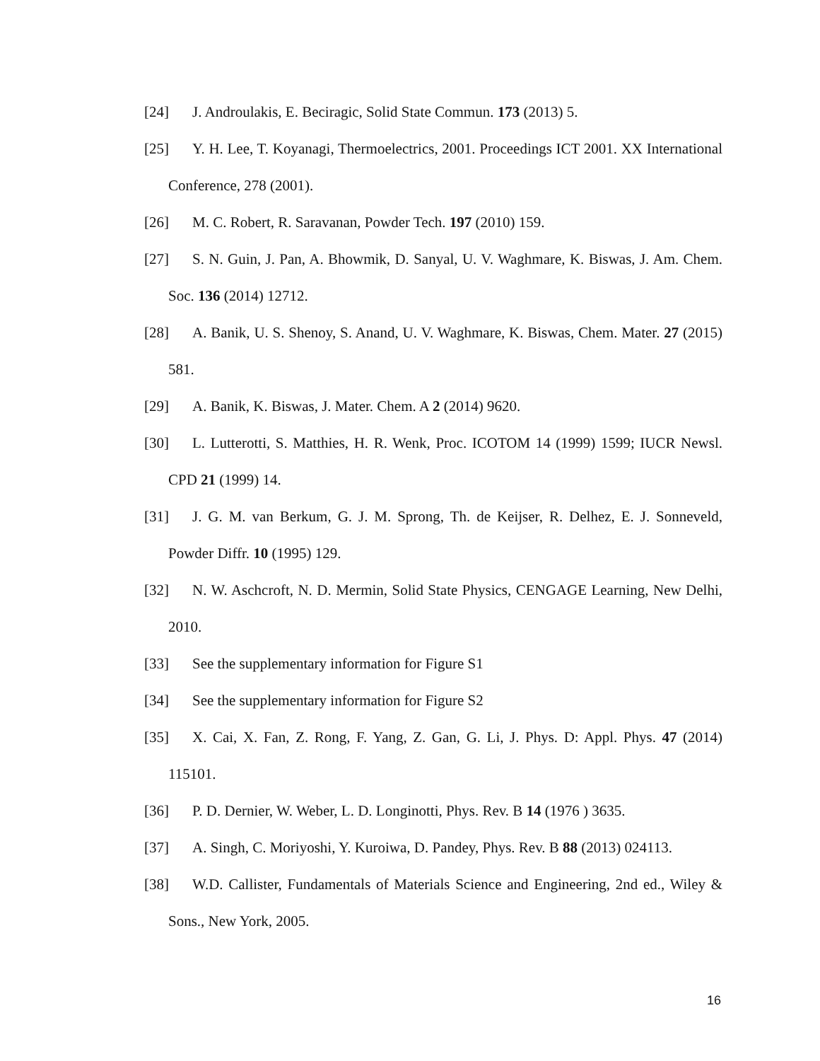[24] J. Androulakis, E. Beciragic, Solid State Commun. 173 (2013) 5.
[25] Y. H. Lee, T. Koyanagi, Thermoelectrics, 2001. Proceedings ICT 2001. XX International Conference, 278 (2001).
[26] M. C. Robert, R. Saravanan, Powder Tech. 197 (2010) 159.
[27] S. N. Guin, J. Pan, A. Bhowmik, D. Sanyal, U. V. Waghmare, K. Biswas, J. Am. Chem. Soc. 136 (2014) 12712.
[28] A. Banik, U. S. Shenoy, S. Anand, U. V. Waghmare, K. Biswas, Chem. Mater. 27 (2015) 581.
[29] A. Banik, K. Biswas, J. Mater. Chem. A 2 (2014) 9620.
[30] L. Lutterotti, S. Matthies, H. R. Wenk, Proc. ICOTOM 14 (1999) 1599; IUCR Newsl. CPD 21 (1999) 14.
[31] J. G. M. van Berkum, G. J. M. Sprong, Th. de Keijser, R. Delhez, E. J. Sonneveld, Powder Diffr. 10 (1995) 129.
[32] N. W. Aschcroft, N. D. Mermin, Solid State Physics, CENGAGE Learning, New Delhi, 2010.
[33] See the supplementary information for Figure S1
[34] See the supplementary information for Figure S2
[35] X. Cai, X. Fan, Z. Rong, F. Yang, Z. Gan, G. Li, J. Phys. D: Appl. Phys. 47 (2014) 115101.
[36] P. D. Dernier, W. Weber, L. D. Longinotti, Phys. Rev. B 14 (1976 ) 3635.
[37] A. Singh, C. Moriyoshi, Y. Kuroiwa, D. Pandey, Phys. Rev. B 88 (2013) 024113.
[38] W.D. Callister, Fundamentals of Materials Science and Engineering, 2nd ed., Wiley & Sons., New York, 2005.
16